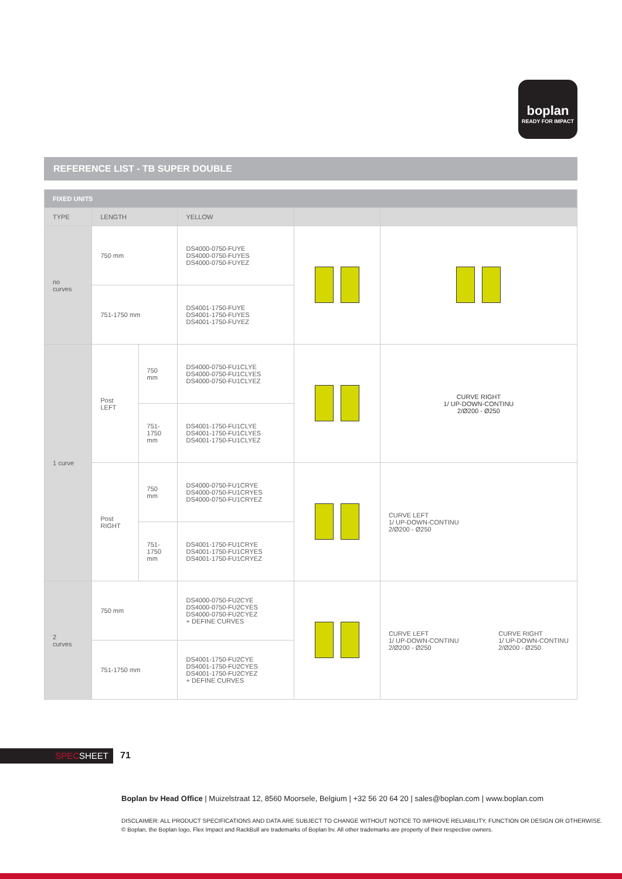boplan
READY FOR IMPACT
REFERENCE LIST - TB SUPER DOUBLE
| FIXED UNITS | | | | | |
| TYPE | LENGTH | | YELLOW | | |
| no curves | 750 mm | | DS4000-0750-FUYE DS4000-0750-FUYES DS4000-0750-FUYEZ | | |
| | 751-1750 mm | | DS4001-1750-FUYE DS4001-1750-FUYES DS4001-1750-FUYEZ | | |
| 1 curve | Post LEFT | 750 mm | DS4000-0750-FU1CLYE DS4000-0750-FU1CLYES DS4000-0750-FU1CLYEZ | | CURVE RIGHT 1/ UP-DOWN-CONTINU 2/Ø200 - Ø250 |
| | | 751- 1750 mm | DS4001-1750-FU1CLYE DS4001-1750-FU1CLYES DS4001-1750-FU1CLYEZ | | |
| | Post RIGHT | 750 mm | DS4000-0750-FU1CRYE DS4000-0750-FU1CRYES DS4000-0750-FU1CRYEZ | | CURVE LEFT 1/ UP-DOWN-CONTINU 2/Ø200 - Ø250 |
| | | 751- 1750 mm | DS4001-1750-FU1CRYE DS4001-1750-FU1CRYES DS4001-1750-FU1CRYEZ | | |
| 2 curves | 750 mm | | DS4000-0750-FU2CYE DS4000-0750-FU2CYES DS4000-0750-FU2CYEZ + DEFINE CURVES | | CURVE LEFT 1/ UP-DOWN-CONTINU 2/Ø200 - Ø250 CURVE RIGHT 1/ UP-DOWN-CONTINU 2/Ø200 - Ø250 |
| | 751-1750 mm | | DS4001-1750-FU2CYE DS4001-1750-FU2CYES DS4001-1750-FU2CYEZ + DEFINE CURVES | | |
SPECSHEET 71
Boplan bv Head Office | Muizelstraat 12, 8560 Moorsele, Belgium | +32 56 20 64 20 | sales@boplan.com | www.boplan.com
DISCLAIMER: ALL PRODUCT SPECIFICATIONS AND DATA ARE SUBJECT TO CHANGE WITHOUT NOTICE TO IMPROVE RELIABILITY, FUNCTION OR DESIGN OR OTHERWISE.
© Boplan, the Boplan logo, Flex Impact and RackBull are trademarks of Boplan bv. All other trademarks are property of their respective owners.